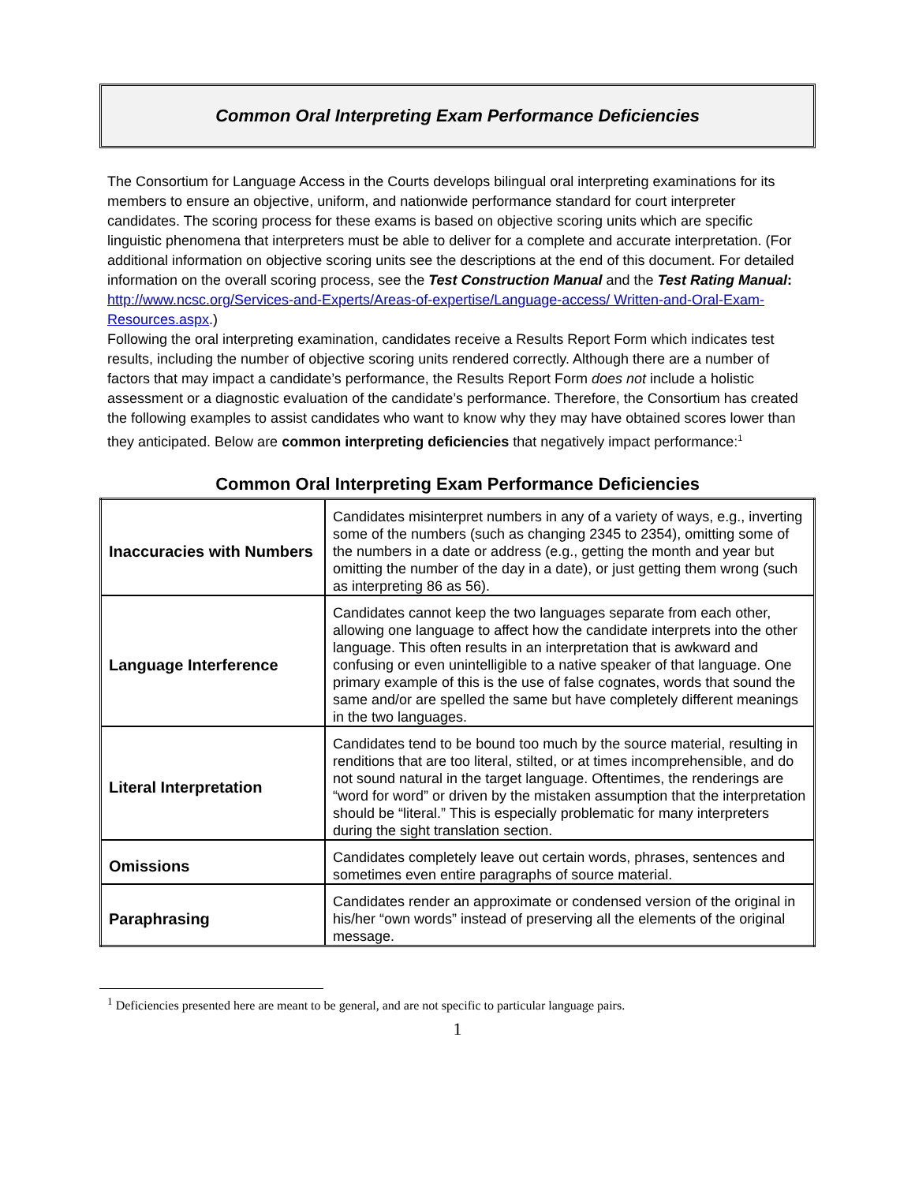Common Oral Interpreting Exam Performance Deficiencies
The Consortium for Language Access in the Courts develops bilingual oral interpreting examinations for its members to ensure an objective, uniform, and nationwide performance standard for court interpreter candidates. The scoring process for these exams is based on objective scoring units which are specific linguistic phenomena that interpreters must be able to deliver for a complete and accurate interpretation. (For additional information on objective scoring units see the descriptions at the end of this document. For detailed information on the overall scoring process, see the Test Construction Manual and the Test Rating Manual: http://www.ncsc.org/Services-and-Experts/Areas-of-expertise/Language-access/ Written-and-Oral-Exam-Resources.aspx.)
Following the oral interpreting examination, candidates receive a Results Report Form which indicates test results, including the number of objective scoring units rendered correctly. Although there are a number of factors that may impact a candidate’s performance, the Results Report Form does not include a holistic assessment or a diagnostic evaluation of the candidate’s performance. Therefore, the Consortium has created the following examples to assist candidates who want to know why they may have obtained scores lower than they anticipated. Below are common interpreting deficiencies that negatively impact performance:<sup>1</sup>
Common Oral Interpreting Exam Performance Deficiencies
| Inaccuracies with Numbers | Candidates misinterpret numbers in any of a variety of ways, e.g., inverting some of the numbers (such as changing 2345 to 2354), omitting some of the numbers in a date or address (e.g., getting the month and year but omitting the number of the day in a date), or just getting them wrong (such as interpreting 86 as 56). |
| Language Interference | Candidates cannot keep the two languages separate from each other, allowing one language to affect how the candidate interprets into the other language. This often results in an interpretation that is awkward and confusing or even unintelligible to a native speaker of that language. One primary example of this is the use of false cognates, words that sound the same and/or are spelled the same but have completely different meanings in the two languages. |
| Literal Interpretation | Candidates tend to be bound too much by the source material, resulting in renditions that are too literal, stilted, or at times incomprehensible, and do not sound natural in the target language. Oftentimes, the renderings are “word for word” or driven by the mistaken assumption that the interpretation should be “literal.” This is especially problematic for many interpreters during the sight translation section. |
| Omissions | Candidates completely leave out certain words, phrases, sentences and sometimes even entire paragraphs of source material. |
| Paraphrasing | Candidates render an approximate or condensed version of the original in his/her “own words” instead of preserving all the elements of the original message. |
<sup>1</sup> Deficiencies presented here are meant to be general, and are not specific to particular language pairs.
1